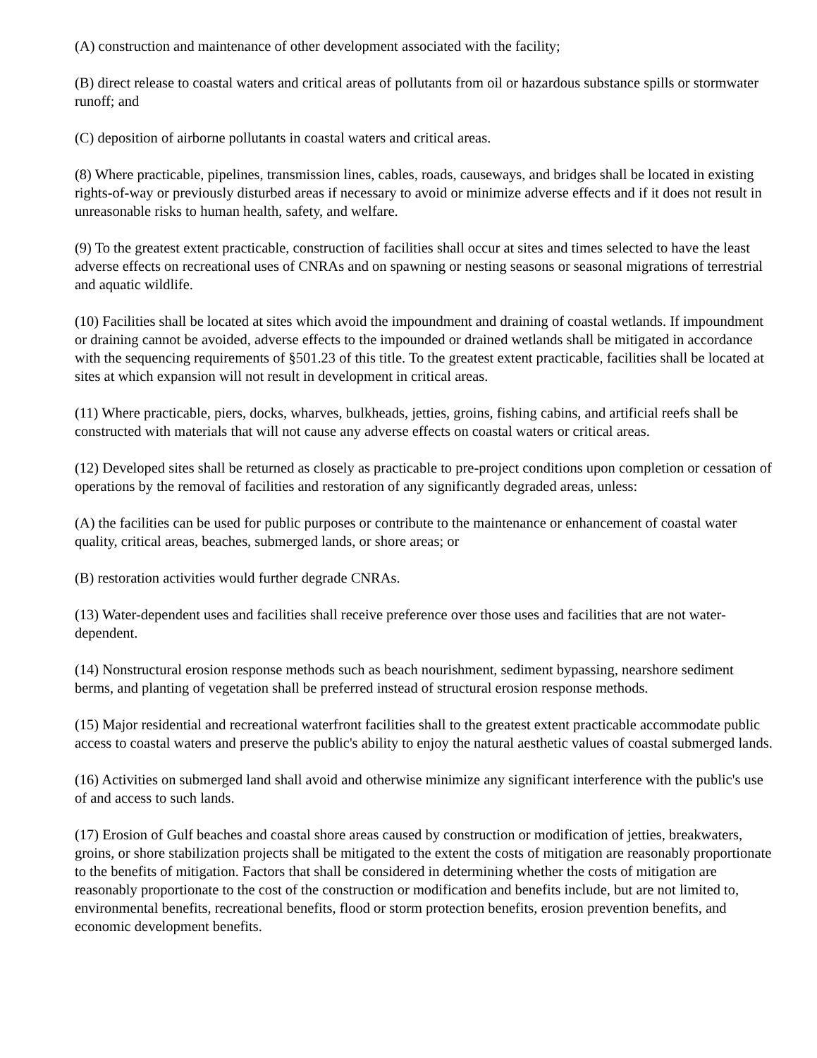(A) construction and maintenance of other development associated with the facility;
(B) direct release to coastal waters and critical areas of pollutants from oil or hazardous substance spills or stormwater runoff; and
(C) deposition of airborne pollutants in coastal waters and critical areas.
(8) Where practicable, pipelines, transmission lines, cables, roads, causeways, and bridges shall be located in existing rights-of-way or previously disturbed areas if necessary to avoid or minimize adverse effects and if it does not result in unreasonable risks to human health, safety, and welfare.
(9) To the greatest extent practicable, construction of facilities shall occur at sites and times selected to have the least adverse effects on recreational uses of CNRAs and on spawning or nesting seasons or seasonal migrations of terrestrial and aquatic wildlife.
(10) Facilities shall be located at sites which avoid the impoundment and draining of coastal wetlands. If impoundment or draining cannot be avoided, adverse effects to the impounded or drained wetlands shall be mitigated in accordance with the sequencing requirements of §501.23 of this title. To the greatest extent practicable, facilities shall be located at sites at which expansion will not result in development in critical areas.
(11) Where practicable, piers, docks, wharves, bulkheads, jetties, groins, fishing cabins, and artificial reefs shall be constructed with materials that will not cause any adverse effects on coastal waters or critical areas.
(12) Developed sites shall be returned as closely as practicable to pre-project conditions upon completion or cessation of operations by the removal of facilities and restoration of any significantly degraded areas, unless:
(A) the facilities can be used for public purposes or contribute to the maintenance or enhancement of coastal water quality, critical areas, beaches, submerged lands, or shore areas; or
(B) restoration activities would further degrade CNRAs.
(13) Water-dependent uses and facilities shall receive preference over those uses and facilities that are not water-dependent.
(14) Nonstructural erosion response methods such as beach nourishment, sediment bypassing, nearshore sediment berms, and planting of vegetation shall be preferred instead of structural erosion response methods.
(15) Major residential and recreational waterfront facilities shall to the greatest extent practicable accommodate public access to coastal waters and preserve the public's ability to enjoy the natural aesthetic values of coastal submerged lands.
(16) Activities on submerged land shall avoid and otherwise minimize any significant interference with the public's use of and access to such lands.
(17) Erosion of Gulf beaches and coastal shore areas caused by construction or modification of jetties, breakwaters, groins, or shore stabilization projects shall be mitigated to the extent the costs of mitigation are reasonably proportionate to the benefits of mitigation. Factors that shall be considered in determining whether the costs of mitigation are reasonably proportionate to the cost of the construction or modification and benefits include, but are not limited to, environmental benefits, recreational benefits, flood or storm protection benefits, erosion prevention benefits, and economic development benefits.